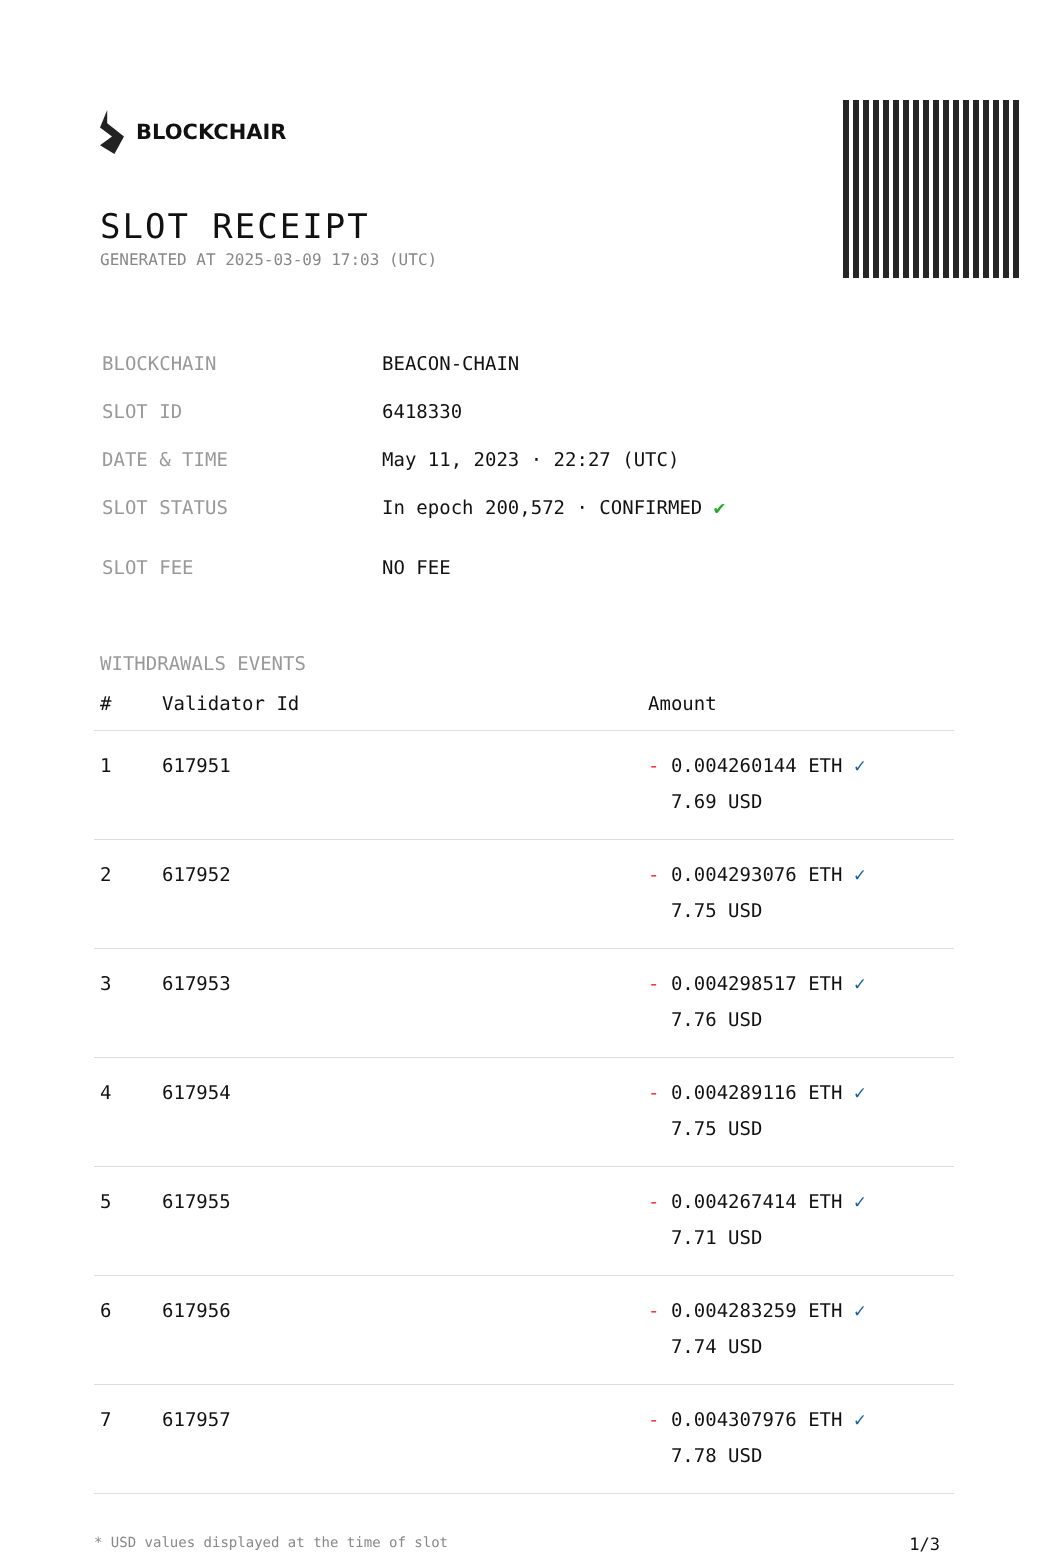BLOCKCHAIR
SLOT RECEIPT
GENERATED AT 2025-03-09 17:03 (UTC)
| BLOCKCHAIN | BEACON-CHAIN |
| SLOT ID | 6418330 |
| DATE & TIME | May 11, 2023 · 22:27 (UTC) |
| SLOT STATUS | In epoch 200,572 · CONFIRMED ✔ |
| SLOT FEE | NO FEE |
WITHDRAWALS EVENTS
| # | Validator Id | Amount |
| --- | --- | --- |
| 1 | 617951 | - 0.004260144 ETH ✓ 7.69 USD |
| 2 | 617952 | - 0.004293076 ETH ✓ 7.75 USD |
| 3 | 617953 | - 0.004298517 ETH ✓ 7.76 USD |
| 4 | 617954 | - 0.004289116 ETH ✓ 7.75 USD |
| 5 | 617955 | - 0.004267414 ETH ✓ 7.71 USD |
| 6 | 617956 | - 0.004283259 ETH ✓ 7.74 USD |
| 7 | 617957 | - 0.004307976 ETH ✓ 7.78 USD |
* USD values displayed at the time of slot 1/3